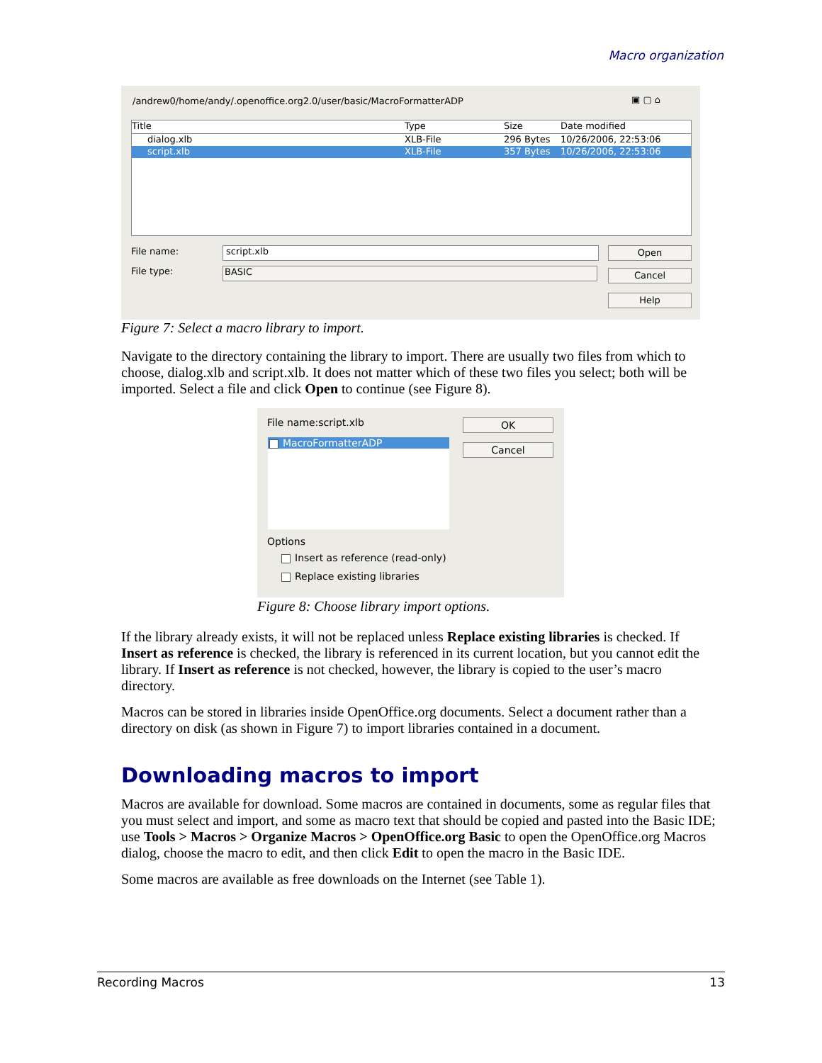Macro organization
/andrew0/home/andy/.openoffice.org2.0/user/basic/MacroFormatterADP
▣ ▢ ⌂
Title Type Size Date modified
dialog.xlb XLB-File 296 Bytes 10/26/2006, 22:53:06
script.xlb XLB-File 357 Bytes 10/26/2006, 22:53:06
File name: script.xlb
File type: BASIC
Open
Cancel
Help
Figure 7: Select a macro library to import.
Navigate to the directory containing the library to import. There are usually two files from which to choose, dialog.xlb and script.xlb. It does not matter which of these two files you select; both will be imported. Select a file and click Open to continue (see Figure 8).
File name:script.xlb
MacroFormatterADP
OK
Cancel
Options
Insert as reference (read-only)
Replace existing libraries
Figure 8: Choose library import options.
If the library already exists, it will not be replaced unless Replace existing libraries is checked. If Insert as reference is checked, the library is referenced in its current location, but you cannot edit the library. If Insert as reference is not checked, however, the library is copied to the user’s macro directory.
Macros can be stored in libraries inside OpenOffice.org documents. Select a document rather than a directory on disk (as shown in Figure 7) to import libraries contained in a document.
Downloading macros to import
Macros are available for download. Some macros are contained in documents, some as regular files that you must select and import, and some as macro text that should be copied and pasted into the Basic IDE; use Tools > Macros > Organize Macros > OpenOffice.org Basic to open the OpenOffice.org Macros dialog, choose the macro to edit, and then click Edit to open the macro in the Basic IDE.
Some macros are available as free downloads on the Internet (see Table 1).
Recording Macros 13